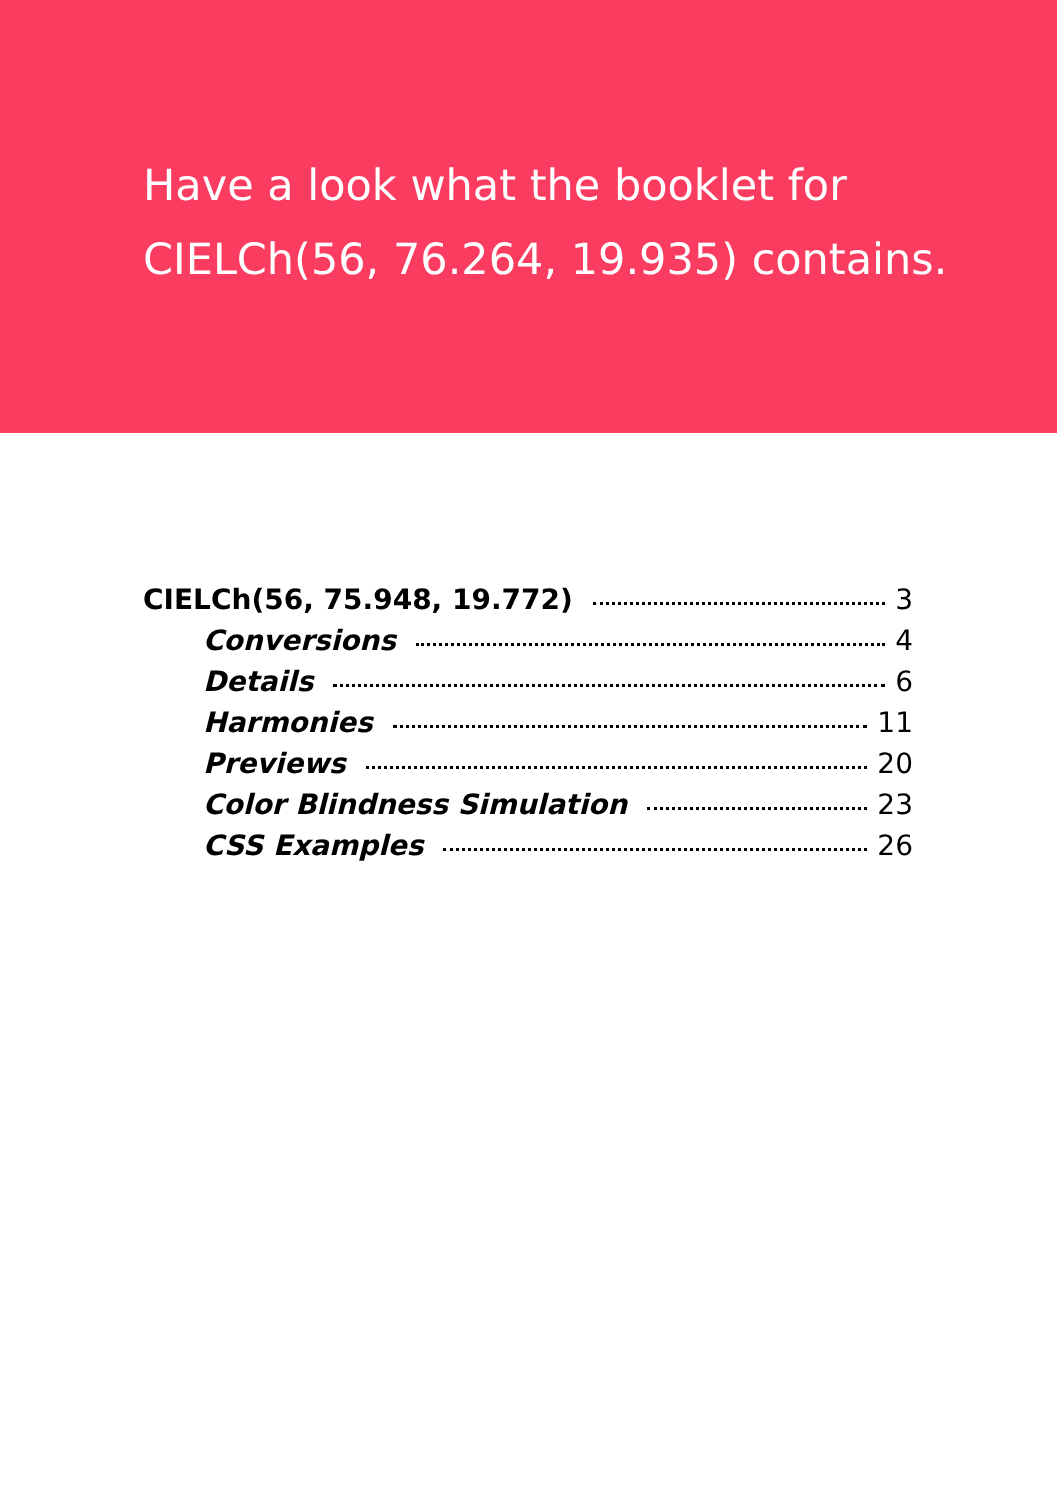Have a look what the booklet for
CIELCh(56, 76.264, 19.935) contains.
CIELCh(56, 75.948, 19.772) 3
Conversions 4
Details 6
Harmonies 11
Previews 20
Color Blindness Simulation 23
CSS Examples 26